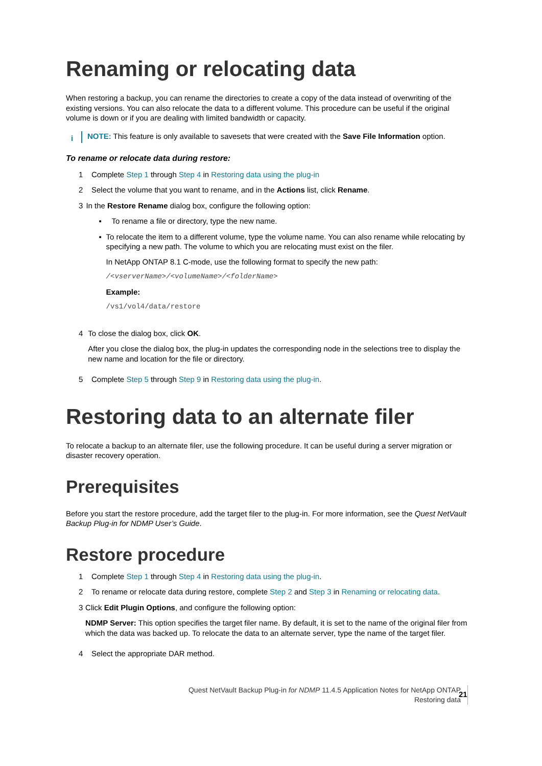Renaming or relocating data
When restoring a backup, you can rename the directories to create a copy of the data instead of overwriting of the existing versions. You can also relocate the data to a different volume. This procedure can be useful if the original volume is down or if you are dealing with limited bandwidth or capacity.
i
NOTE: This feature is only available to savesets that were created with the Save File Information option.
To rename or relocate data during restore:
1 Complete Step 1 through Step 4 in Restoring data using the plug-in
2 Select the volume that you want to rename, and in the Actions list, click Rename.
3 In the Restore Rename dialog box, configure the following option:
▪ To rename a file or directory, type the new name.
▪ To relocate the item to a different volume, type the volume name. You can also rename while relocating by specifying a new path. The volume to which you are relocating must exist on the filer.
In NetApp ONTAP 8.1 C-mode, use the following format to specify the new path:
/<vserverName>/<volumeName>/<folderName>
Example:
/vs1/vol4/data/restore
4 To close the dialog box, click OK.
After you close the dialog box, the plug-in updates the corresponding node in the selections tree to display the new name and location for the file or directory.
5 Complete Step 5 through Step 9 in Restoring data using the plug-in.
Restoring data to an alternate filer
To relocate a backup to an alternate filer, use the following procedure. It can be useful during a server migration or disaster recovery operation.
Prerequisites
Before you start the restore procedure, add the target filer to the plug-in. For more information, see the Quest NetVault Backup Plug-in for NDMP User’s Guide.
Restore procedure
1 Complete Step 1 through Step 4 in Restoring data using the plug-in.
2 To rename or relocate data during restore, complete Step 2 and Step 3 in Renaming or relocating data.
3 Click Edit Plugin Options, and configure the following option:
NDMP Server: This option specifies the target filer name. By default, it is set to the name of the original filer from which the data was backed up. To relocate the data to an alternate server, type the name of the target filer.
4 Select the appropriate DAR method.
Quest NetVault Backup Plug-in for NDMP 11.4.5 Application Notes for NetApp ONTAP
Restoring data
21